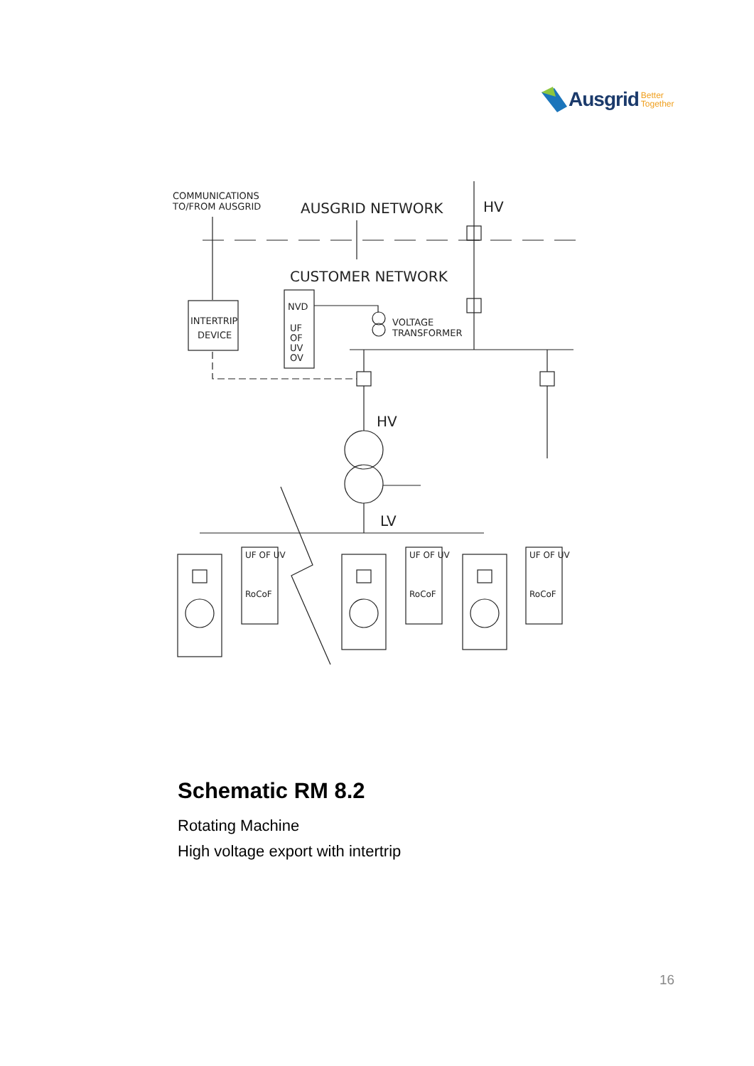Ausgrid Better
Together
COMMUNICATIONS
TO/FROM AUSGRID
AUSGRID NETWORK
HV
CUSTOMER NETWORK
INTERTRIP
DEVICE
NVD
UF
OF
UV
OV
VOLTAGE
TRANSFORMER
HV
LV
UF OF UV
RoCoF
UF OF UV
RoCoF
UF OF UV
RoCoF
Schematic RM 8.2
Rotating Machine
High voltage export with intertrip
16